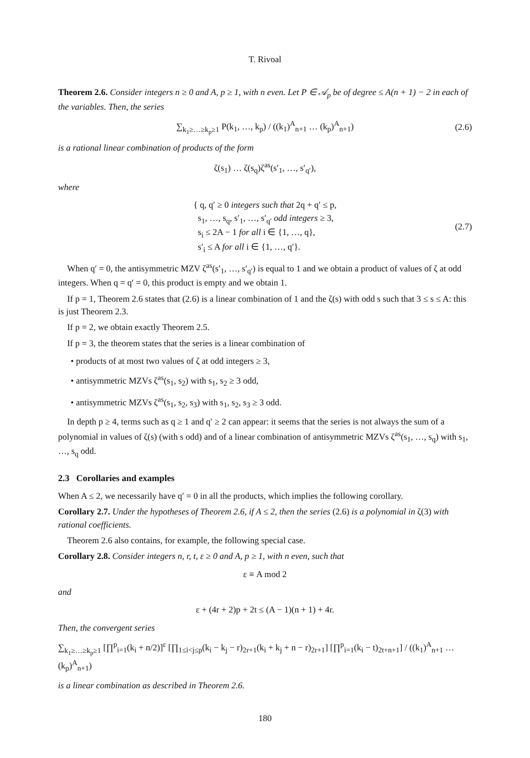T. Rivoal
Theorem 2.6. Consider integers n ≥ 0 and A, p ≥ 1, with n even. Let P ∈ 𝒜<sub>p</sub> be of degree ≤ A(n + 1) − 2 in each of the variables. Then, the series
∑<sub>k<sub>1</sub>≥…≥k<sub>p</sub>≥1</sub> P(k<sub>1</sub>, …, k<sub>p</sub>) / ((k<sub>1</sub>)<sup>A</sup><sub>n+1</sub> … (k<sub>p</sub>)<sup>A</sup><sub>n+1</sub>) (2.6)
is a rational linear combination of products of the form
ζ(s<sub>1</sub>) … ζ(s<sub>q</sub>)ζ<sup>as</sup>(s′<sub>1</sub>, …, s′<sub>q′</sub>),
where
{ q, q′ ≥ 0 integers such that 2q + q′ ≤ p,
s<sub>1</sub>, …, s<sub>q</sub>, s′<sub>1</sub>, …, s′<sub>q′</sub> odd integers ≥ 3,
s<sub>i</sub> ≤ 2A − 1 for all i ∈ {1, …, q},
s′<sub>i</sub> ≤ A for all i ∈ {1, …, q′}. (2.7)
When q′ = 0, the antisymmetric MZV ζ<sup>as</sup>(s′<sub>1</sub>, …, s′<sub>q′</sub>) is equal to 1 and we obtain a product of values of ζ at odd integers. When q = q′ = 0, this product is empty and we obtain 1.
If p = 1, Theorem 2.6 states that (2.6) is a linear combination of 1 and the ζ(s) with odd s such that 3 ≤ s ≤ A: this is just Theorem 2.3.
If p = 2, we obtain exactly Theorem 2.5.
If p = 3, the theorem states that the series is a linear combination of
• products of at most two values of ζ at odd integers ≥ 3,
• antisymmetric MZVs ζ<sup>as</sup>(s<sub>1</sub>, s<sub>2</sub>) with s<sub>1</sub>, s<sub>2</sub> ≥ 3 odd,
• antisymmetric MZVs ζ<sup>as</sup>(s<sub>1</sub>, s<sub>2</sub>, s<sub>3</sub>) with s<sub>1</sub>, s<sub>2</sub>, s<sub>3</sub> ≥ 3 odd.
In depth p ≥ 4, terms such as q ≥ 1 and q′ ≥ 2 can appear: it seems that the series is not always the sum of a polynomial in values of ζ(s) (with s odd) and of a linear combination of antisymmetric MZVs ζ<sup>as</sup>(s<sub>1</sub>, …, s<sub>q</sub>) with s<sub>1</sub>, …, s<sub>q</sub> odd.
2.3 Corollaries and examples
When A ≤ 2, we necessarily have q′ = 0 in all the products, which implies the following corollary.
Corollary 2.7. Under the hypotheses of Theorem 2.6, if A ≤ 2, then the series (2.6) is a polynomial in ζ(3) with rational coefficients.
Theorem 2.6 also contains, for example, the following special case.
Corollary 2.8. Consider integers n, r, t, ε ≥ 0 and A, p ≥ 1, with n even, such that
ε ≡ A mod 2
and
ε + (4r + 2)p + 2t ≤ (A − 1)(n + 1) + 4r.
Then, the convergent series
∑<sub>k<sub>1</sub>≥…≥k<sub>p</sub>≥1</sub> [∏<sup>p</sup><sub>i=1</sub>(k<sub>i</sub> + n/2)]<sup>ε</sup> [∏<sub>1≤i<j≤p</sub>(k<sub>i</sub> − k<sub>j</sub> − r)<sub>2r+1</sub>(k<sub>i</sub> + k<sub>j</sub> + n − r)<sub>2r+1</sub>] [∏<sup>p</sup><sub>i=1</sub>(k<sub>i</sub> − t)<sub>2t+n+1</sub>] / ((k<sub>1</sub>)<sup>A</sup><sub>n+1</sub> … (k<sub>p</sub>)<sup>A</sup><sub>n+1</sub>)
is a linear combination as described in Theorem 2.6.
180